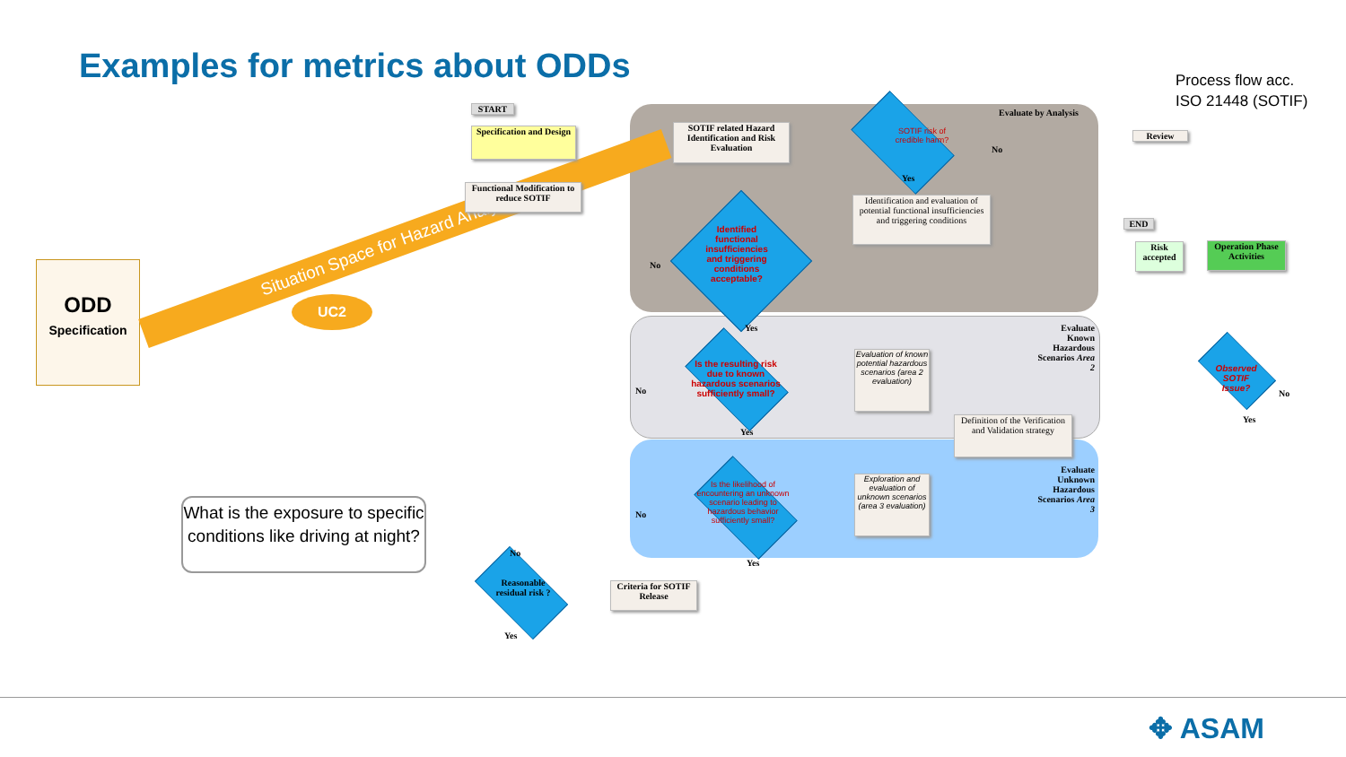Examples for metrics about ODDs
Process flow acc.
ISO 21448 (SOTIF)
ODD
Specification
Situation Space for Hazard Analysis
UC2
What is the exposure to specific conditions like driving at night?
START
Specification and Design
Functional Modification to reduce SOTIF
SOTIF related Hazard Identification and Risk Evaluation
Evaluate by Analysis
SOTIF risk of credible harm?
No
Yes
Review
Identification and evaluation of potential functional insufficiencies and triggering conditions
END
Risk accepted
Operation Phase Activities
Identified functional insufficiencies and triggering conditions acceptable?
No
Yes
Evaluate Known Hazardous Scenarios Area 2
Is the resulting risk due to known hazardous scenarios sufficiently small?
Evaluation of known potential hazardous scenarios (area 2 evaluation)
Definition of the Verification and Validation strategy
No
Yes
Evaluate Unknown Hazardous Scenarios Area 3
Is the likelihood of encountering an unknown scenario leading to hazardous behavior sufficiently small?
Exploration and evaluation of unknown scenarios (area 3 evaluation)
No
Yes
Criteria for SOTIF Release
Reasonable residual risk ?
No
Yes
Observed SOTIF Issue?
No
Yes
✥ ASAM